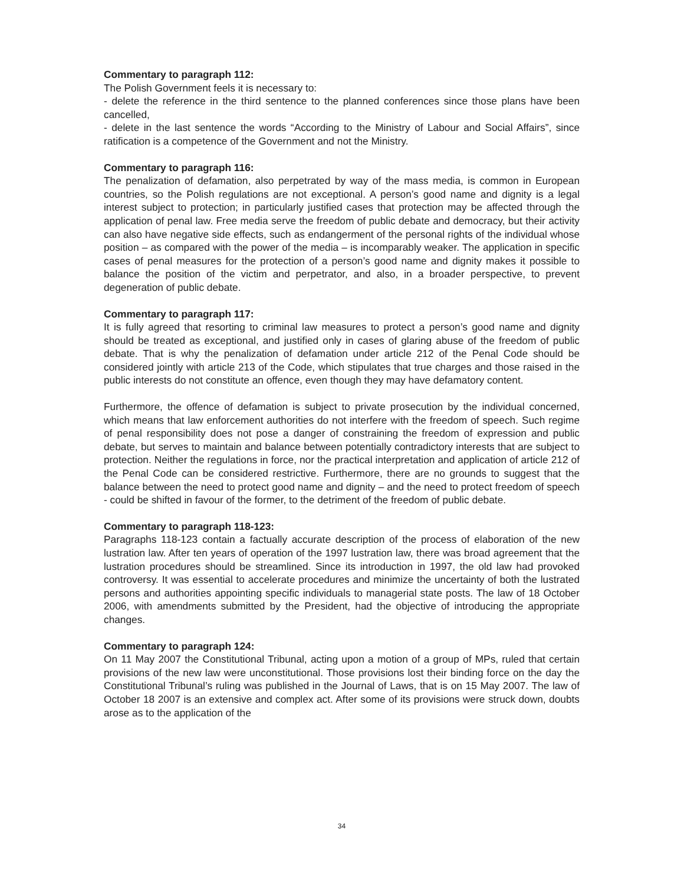Commentary to paragraph 112:
The Polish Government feels it is necessary to:
- delete the reference in the third sentence to the planned conferences since those plans have been cancelled,
- delete in the last sentence the words “According to the Ministry of Labour and Social Affairs”, since ratification is a competence of the Government and not the Ministry.
Commentary to paragraph 116:
The penalization of defamation, also perpetrated by way of the mass media, is common in European countries, so the Polish regulations are not exceptional. A person’s good name and dignity is a legal interest subject to protection; in particularly justified cases that protection may be affected through the application of penal law. Free media serve the freedom of public debate and democracy, but their activity can also have negative side effects, such as endangerment of the personal rights of the individual whose position – as compared with the power of the media – is incomparably weaker. The application in specific cases of penal measures for the protection of a person’s good name and dignity makes it possible to balance the position of the victim and perpetrator, and also, in a broader perspective, to prevent degeneration of public debate.
Commentary to paragraph 117:
It is fully agreed that resorting to criminal law measures to protect a person’s good name and dignity should be treated as exceptional, and justified only in cases of glaring abuse of the freedom of public debate. That is why the penalization of defamation under article 212 of the Penal Code should be considered jointly with article 213 of the Code, which stipulates that true charges and those raised in the public interests do not constitute an offence, even though they may have defamatory content.
Furthermore, the offence of defamation is subject to private prosecution by the individual concerned, which means that law enforcement authorities do not interfere with the freedom of speech. Such regime of penal responsibility does not pose a danger of constraining the freedom of expression and public debate, but serves to maintain and balance between potentially contradictory interests that are subject to protection. Neither the regulations in force, nor the practical interpretation and application of article 212 of the Penal Code can be considered restrictive. Furthermore, there are no grounds to suggest that the balance between the need to protect good name and dignity – and the need to protect freedom of speech - could be shifted in favour of the former, to the detriment of the freedom of public debate.
Commentary to paragraph 118-123:
Paragraphs 118-123 contain a factually accurate description of the process of elaboration of the new lustration law. After ten years of operation of the 1997 lustration law, there was broad agreement that the lustration procedures should be streamlined. Since its introduction in 1997, the old law had provoked controversy. It was essential to accelerate procedures and minimize the uncertainty of both the lustrated persons and authorities appointing specific individuals to managerial state posts. The law of 18 October 2006, with amendments submitted by the President, had the objective of introducing the appropriate changes.
Commentary to paragraph 124:
On 11 May 2007 the Constitutional Tribunal, acting upon a motion of a group of MPs, ruled that certain provisions of the new law were unconstitutional. Those provisions lost their binding force on the day the Constitutional Tribunal’s ruling was published in the Journal of Laws, that is on 15 May 2007. The law of October 18 2007 is an extensive and complex act. After some of its provisions were struck down, doubts arose as to the application of the
34